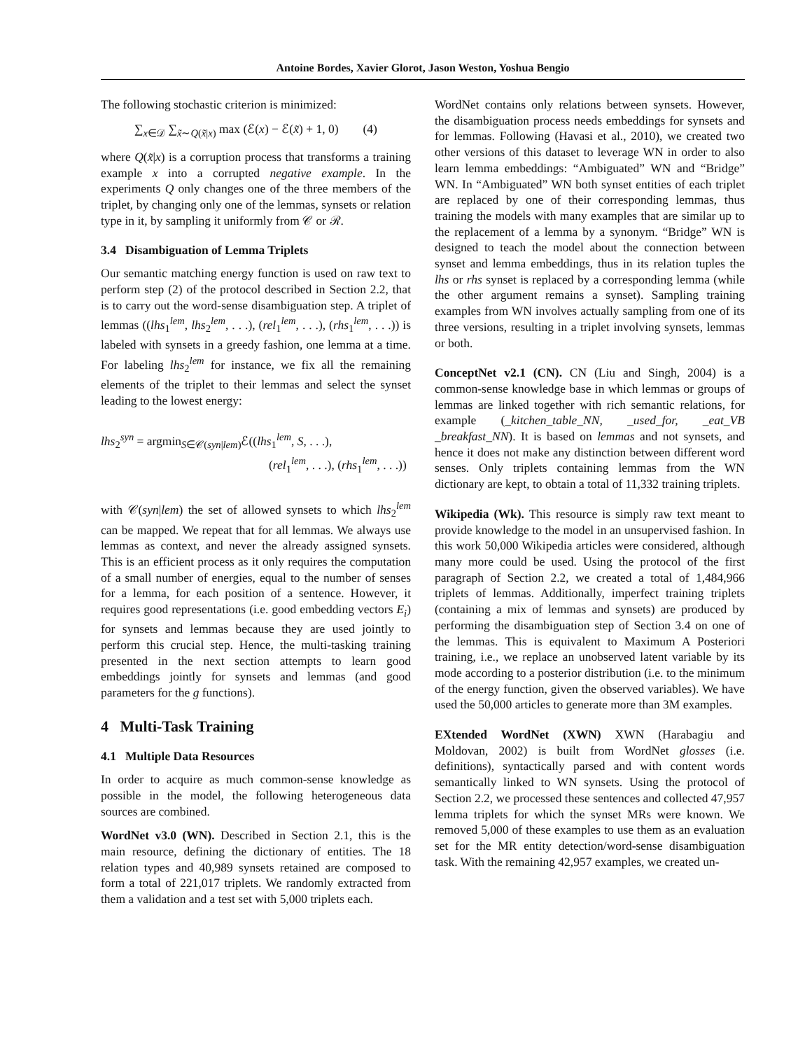Antoine Bordes, Xavier Glorot, Jason Weston, Yoshua Bengio
The following stochastic criterion is minimized:
∑<sub>x∈𝒟</sub> ∑<sub>x̃∼Q(x̃|x)</sub> max (ℰ(x) − ℰ(x̃) + 1, 0) (4)
where Q(x̃|x) is a corruption process that transforms a training example x into a corrupted negative example. In the experiments Q only changes one of the three members of the triplet, by changing only one of the lemmas, synsets or relation type in it, by sampling it uniformly from 𝒞 or ℛ.
3.4 Disambiguation of Lemma Triplets
Our semantic matching energy function is used on raw text to perform step (2) of the protocol described in Section 2.2, that is to carry out the word-sense disambiguation step. A triplet of lemmas ((lhs<sub>1</sub><sup>lem</sup>, lhs<sub>2</sub><sup>lem</sup>, . . .), (rel<sub>1</sub><sup>lem</sup>, . . .), (rhs<sub>1</sub><sup>lem</sup>, . . .)) is labeled with synsets in a greedy fashion, one lemma at a time. For labeling lhs<sub>2</sub><sup>lem</sup> for instance, we fix all the remaining elements of the triplet to their lemmas and select the synset leading to the lowest energy:
lhs<sub>2</sub><sup>syn</sup> = argmin<sub>S∈𝒞(syn|lem)</sub>ℰ((lhs<sub>1</sub><sup>lem</sup>, S, . . .),
(rel<sub>1</sub><sup>lem</sup>, . . .), (rhs<sub>1</sub><sup>lem</sup>, . . .))
with 𝒞(syn|lem) the set of allowed synsets to which lhs<sub>2</sub><sup>lem</sup> can be mapped. We repeat that for all lemmas. We always use lemmas as context, and never the already assigned synsets. This is an efficient process as it only requires the computation of a small number of energies, equal to the number of senses for a lemma, for each position of a sentence. However, it requires good representations (i.e. good embedding vectors E<sub>i</sub>) for synsets and lemmas because they are used jointly to perform this crucial step. Hence, the multi-tasking training presented in the next section attempts to learn good embeddings jointly for synsets and lemmas (and good parameters for the g functions).
4 Multi-Task Training
4.1 Multiple Data Resources
In order to acquire as much common-sense knowledge as possible in the model, the following heterogeneous data sources are combined.
WordNet v3.0 (WN). Described in Section 2.1, this is the main resource, defining the dictionary of entities. The 18 relation types and 40,989 synsets retained are composed to form a total of 221,017 triplets. We randomly extracted from them a validation and a test set with 5,000 triplets each.
WordNet contains only relations between synsets. However, the disambiguation process needs embeddings for synsets and for lemmas. Following (Havasi et al., 2010), we created two other versions of this dataset to leverage WN in order to also learn lemma embeddings: “Ambiguated” WN and “Bridge” WN. In “Ambiguated” WN both synset entities of each triplet are replaced by one of their corresponding lemmas, thus training the models with many examples that are similar up to the replacement of a lemma by a synonym. “Bridge” WN is designed to teach the model about the connection between synset and lemma embeddings, thus in its relation tuples the lhs or rhs synset is replaced by a corresponding lemma (while the other argument remains a synset). Sampling training examples from WN involves actually sampling from one of its three versions, resulting in a triplet involving synsets, lemmas or both.
ConceptNet v2.1 (CN). CN (Liu and Singh, 2004) is a common-sense knowledge base in which lemmas or groups of lemmas are linked together with rich semantic relations, for example (_kitchen_table_NN, _used_for, _eat_VB _breakfast_NN). It is based on lemmas and not synsets, and hence it does not make any distinction between different word senses. Only triplets containing lemmas from the WN dictionary are kept, to obtain a total of 11,332 training triplets.
Wikipedia (Wk). This resource is simply raw text meant to provide knowledge to the model in an unsupervised fashion. In this work 50,000 Wikipedia articles were considered, although many more could be used. Using the protocol of the first paragraph of Section 2.2, we created a total of 1,484,966 triplets of lemmas. Additionally, imperfect training triplets (containing a mix of lemmas and synsets) are produced by performing the disambiguation step of Section 3.4 on one of the lemmas. This is equivalent to Maximum A Posteriori training, i.e., we replace an unobserved latent variable by its mode according to a posterior distribution (i.e. to the minimum of the energy function, given the observed variables). We have used the 50,000 articles to generate more than 3M examples.
EXtended WordNet (XWN) XWN (Harabagiu and Moldovan, 2002) is built from WordNet glosses (i.e. definitions), syntactically parsed and with content words semantically linked to WN synsets. Using the protocol of Section 2.2, we processed these sentences and collected 47,957 lemma triplets for which the synset MRs were known. We removed 5,000 of these examples to use them as an evaluation set for the MR entity detection/word-sense disambiguation task. With the remaining 42,957 examples, we created un-